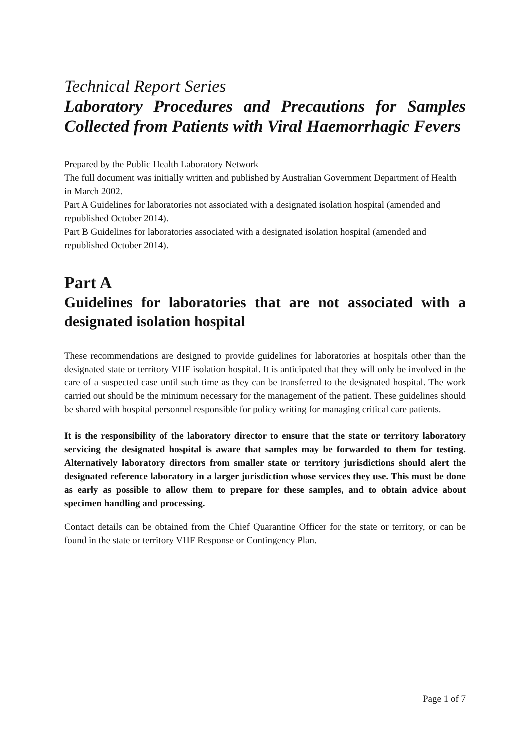Technical Report Series
Laboratory Procedures and Precautions for Samples Collected from Patients with Viral Haemorrhagic Fevers
Prepared by the Public Health Laboratory Network
The full document was initially written and published by Australian Government Department of Health in March 2002.
Part A Guidelines for laboratories not associated with a designated isolation hospital (amended and republished October 2014).
Part B Guidelines for laboratories associated with a designated isolation hospital (amended and republished October 2014).
Part A
Guidelines for laboratories that are not associated with a designated isolation hospital
These recommendations are designed to provide guidelines for laboratories at hospitals other than the designated state or territory VHF isolation hospital. It is anticipated that they will only be involved in the care of a suspected case until such time as they can be transferred to the designated hospital. The work carried out should be the minimum necessary for the management of the patient. These guidelines should be shared with hospital personnel responsible for policy writing for managing critical care patients.
It is the responsibility of the laboratory director to ensure that the state or territory laboratory servicing the designated hospital is aware that samples may be forwarded to them for testing. Alternatively laboratory directors from smaller state or territory jurisdictions should alert the designated reference laboratory in a larger jurisdiction whose services they use. This must be done as early as possible to allow them to prepare for these samples, and to obtain advice about specimen handling and processing.
Contact details can be obtained from the Chief Quarantine Officer for the state or territory, or can be found in the state or territory VHF Response or Contingency Plan.
Page 1 of 7